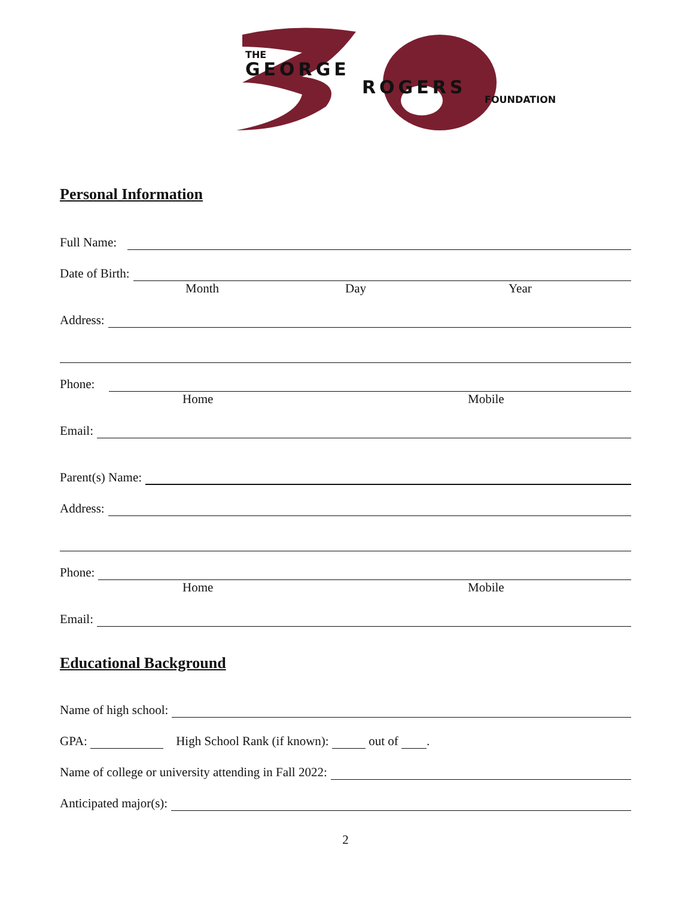THE
GEORGE
ROGERS
FOUNDATION
Personal Information
Full Name:
Date of Birth:
Month Day Year
Address:
Phone:
Home Mobile
Email:
Parent(s) Name:
Address:
Phone:
Home Mobile
Email:
Educational Background
Name of high school:
GPA: High School Rank (if known): out of .
Name of college or university attending in Fall 2022:
Anticipated major(s):
2